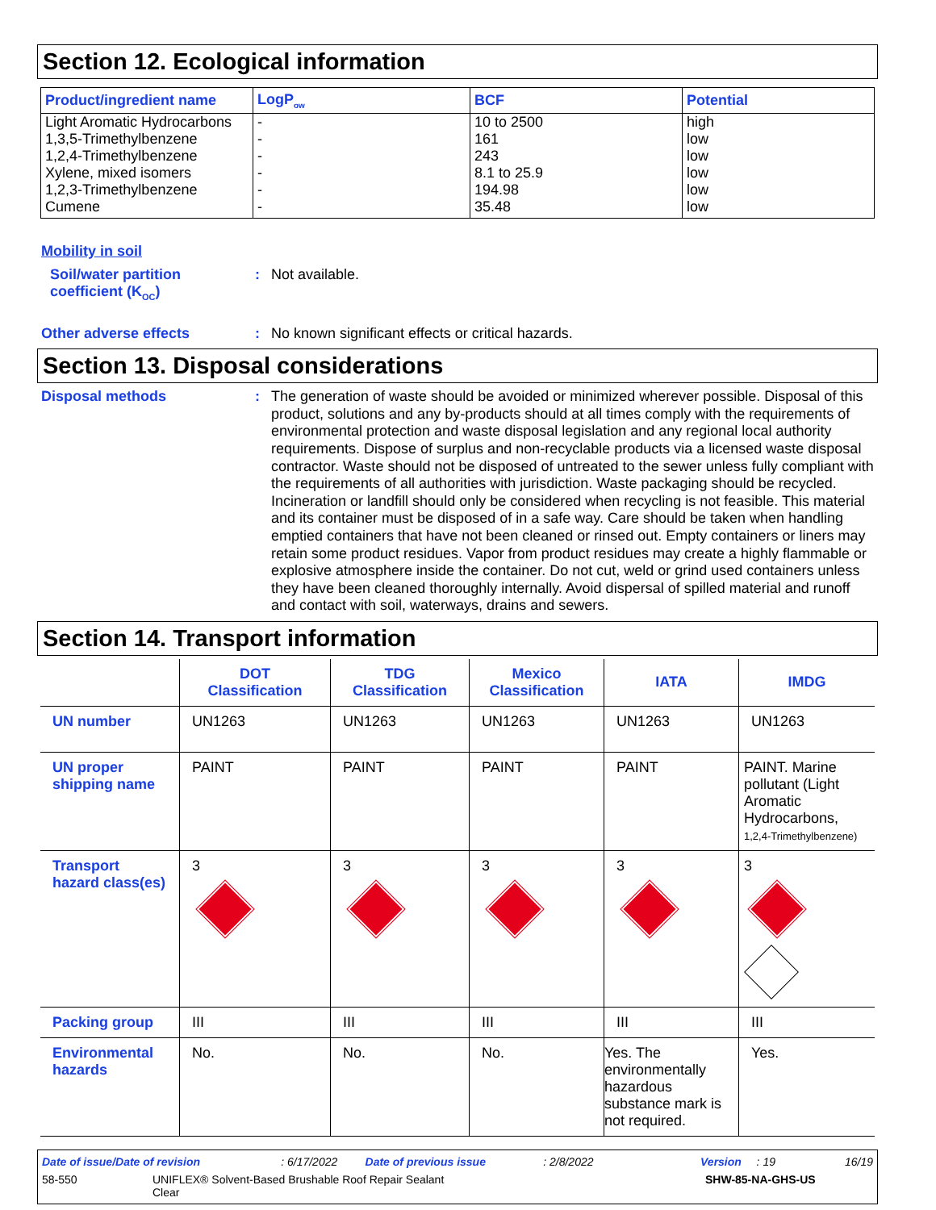Section 12. Ecological information
| Product/ingredient name | LogP<sub>ow</sub> | BCF | Potential |
| --- | --- | --- | --- |
| Light Aromatic Hydrocarbons | - | 10 to 2500 | high |
| 1,3,5-Trimethylbenzene | - | 161 | low |
| 1,2,4-Trimethylbenzene | - | 243 | low |
| Xylene, mixed isomers | - | 8.1 to 25.9 | low |
| 1,2,3-Trimethylbenzene | - | 194.98 | low |
| Cumene | - | 35.48 | low |
Mobility in soil
Soil/water partition coefficient (K<sub>OC</sub>)
: Not available.
Other adverse effects : No known significant effects or critical hazards.
Section 13. Disposal considerations
Disposal methods : The generation of waste should be avoided or minimized wherever possible. Disposal of this product, solutions and any by-products should at all times comply with the requirements of environmental protection and waste disposal legislation and any regional local authority requirements. Dispose of surplus and non-recyclable products via a licensed waste disposal contractor. Waste should not be disposed of untreated to the sewer unless fully compliant with the requirements of all authorities with jurisdiction. Waste packaging should be recycled. Incineration or landfill should only be considered when recycling is not feasible. This material and its container must be disposed of in a safe way. Care should be taken when handling emptied containers that have not been cleaned or rinsed out. Empty containers or liners may retain some product residues. Vapor from product residues may create a highly flammable or explosive atmosphere inside the container. Do not cut, weld or grind used containers unless they have been cleaned thoroughly internally. Avoid dispersal of spilled material and runoff and contact with soil, waterways, drains and sewers.
Section 14. Transport information
| | DOT Classification | TDG Classification | Mexico Classification | IATA | IMDG |
| --- | --- | --- | --- | --- | --- |
| UN number | UN1263 | UN1263 | UN1263 | UN1263 | UN1263 |
| UN proper shipping name | PAINT | PAINT | PAINT | PAINT | PAINT. Marine pollutant (Light Aromatic Hydrocarbons, 1,2,4-Trimethylbenzene) |
| Transport hazard class(es) | 3 | 3 | 3 | 3 | 3 |
| Packing group | III | III | III | III | III |
| Environmental hazards | No. | No. | No. | Yes. The environmentally hazardous substance mark is not required. | Yes. |
Date of issue/Date of revision: 6/17/2022 Date of previous issue: 2/8/2022 Version: 19 16/19
58-550 UNIFLEX® Solvent-Based Brushable Roof Repair Sealant
Clear SHW-85-NA-GHS-US